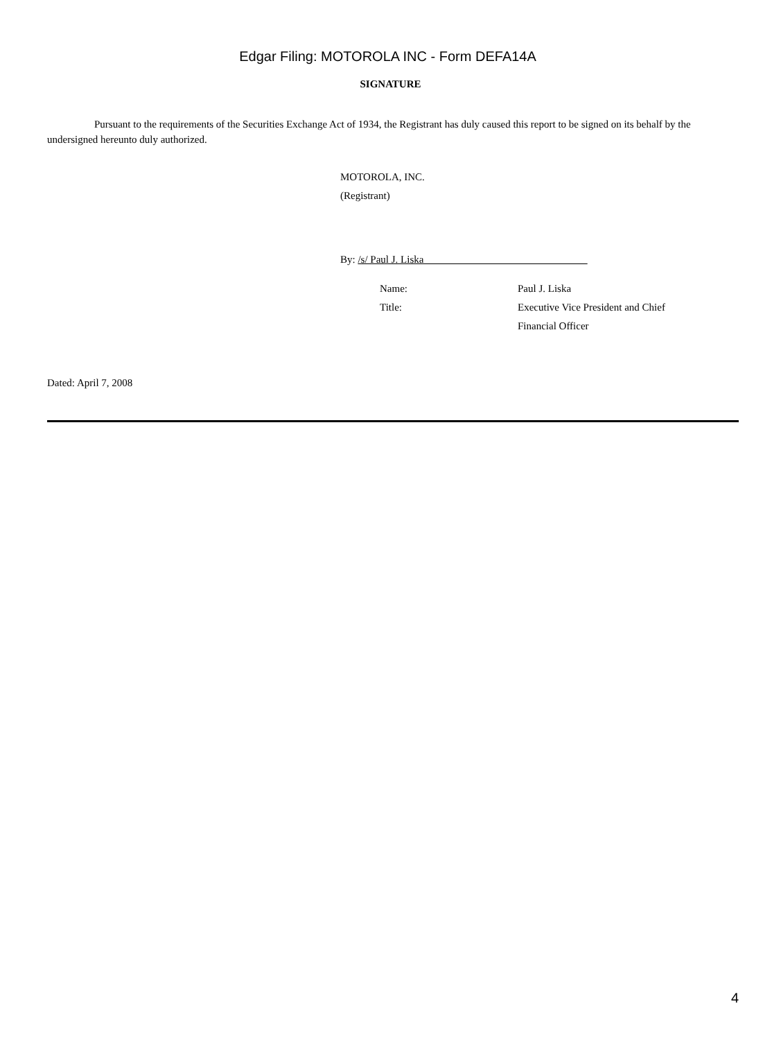Edgar Filing: MOTOROLA INC - Form DEFA14A
SIGNATURE
Pursuant to the requirements of the Securities Exchange Act of 1934, the Registrant has duly caused this report to be signed on its behalf by the undersigned hereunto duly authorized.
MOTOROLA, INC.
(Registrant)
By: /s/ Paul J. Liska
| Name: | Paul J. Liska |
| Title: | Executive Vice President and Chief Financial Officer |
Dated: April 7, 2008
4